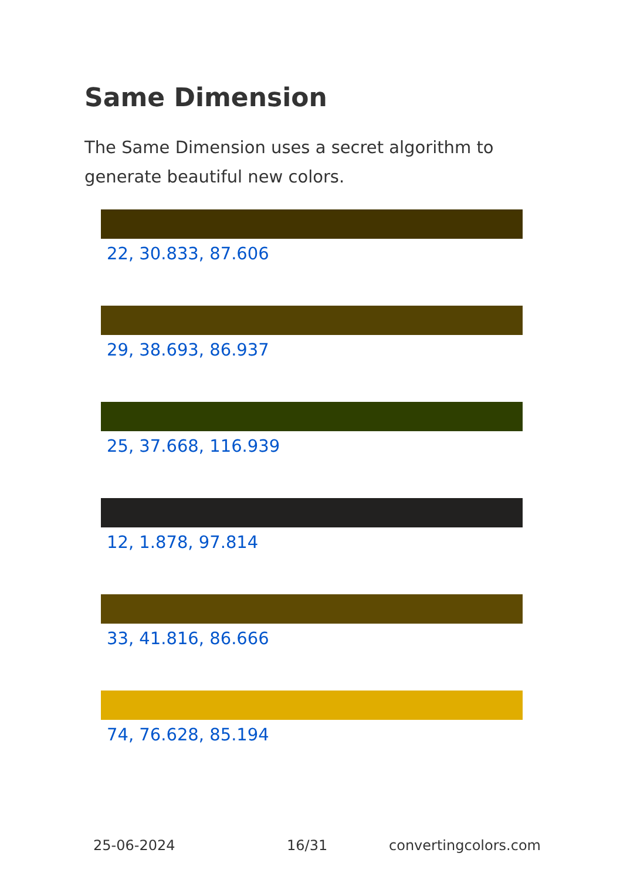Same Dimension
The Same Dimension uses a secret algorithm to generate beautiful new colors.
22, 30.833, 87.606
29, 38.693, 86.937
25, 37.668, 116.939
12, 1.878, 97.814
33, 41.816, 86.666
74, 76.628, 85.194
25-06-2024 16/31 convertingcolors.com